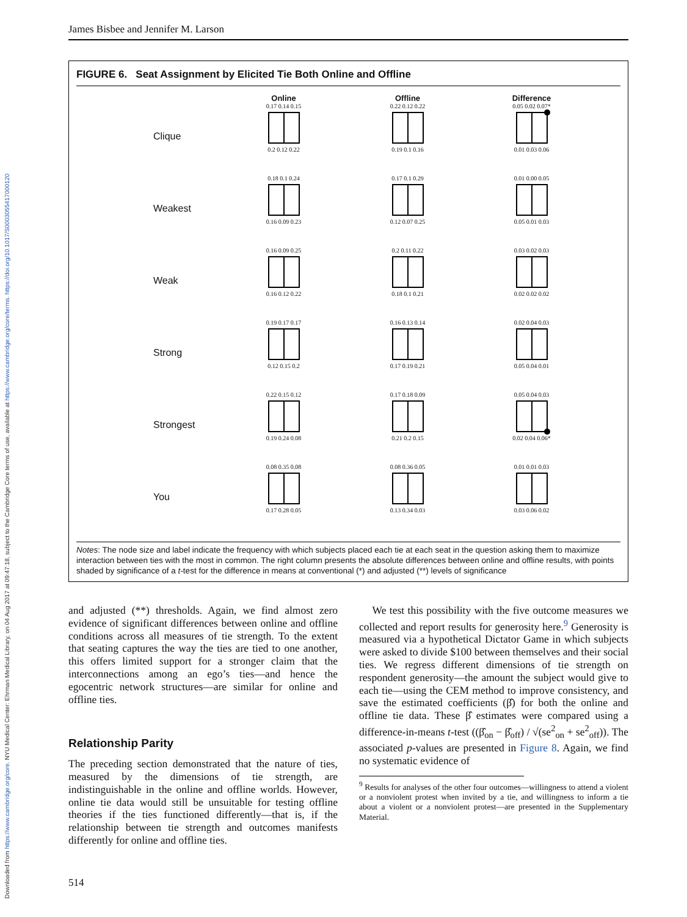Downloaded from https://www.cambridge.org/core. NYU Medical Center: Ehrman Medical Library, on 04 Aug 2017 at 09:47:18, subject to the Cambridge Core terms of use, available at https://www.cambridge.org/core/terms. https://doi.org/10.1017/S0003055417000120
James Bisbee and Jennifer M. Larson
FIGURE 6. Seat Assignment by Elicited Tie Both Online and Offline
Online
Offline
Difference
Clique
0.17 0.14 0.150.2 0.12 0.22
0.22 0.12 0.220.19 0.1 0.16
0.05 0.02 0.07*0.01 0.03 0.06
Weakest
0.18 0.1 0.240.16 0.09 0.23
0.17 0.1 0.290.12 0.07 0.25
0.01 0.00 0.050.05 0.01 0.03
Weak
0.16 0.09 0.250.16 0.12 0.22
0.2 0.11 0.220.18 0.1 0.21
0.03 0.02 0.030.02 0.02 0.02
Strong
0.19 0.17 0.170.12 0.15 0.2
0.16 0.13 0.140.17 0.19 0.21
0.02 0.04 0.030.05 0.04 0.01
Strongest
0.22 0.15 0.120.19 0.24 0.08
0.17 0.18 0.090.21 0.2 0.15
0.05 0.04 0.030.02 0.04 0.06*
You
0.08 0.35 0.080.17 0.28 0.05
0.08 0.36 0.050.13 0.34 0.03
0.01 0.01 0.030.03 0.06 0.02
Notes: The node size and label indicate the frequency with which subjects placed each tie at each seat in the question asking them to maximize interaction between ties with the most in common. The right column presents the absolute differences between online and offline results, with points shaded by significance of a t-test for the difference in means at conventional (*) and adjusted (**) levels of significance
and adjusted (**) thresholds. Again, we find almost zero evidence of significant differences between online and offline conditions across all measures of tie strength. To the extent that seating captures the way the ties are tied to one another, this offers limited support for a stronger claim that the interconnections among an ego’s ties—and hence the egocentric network structures—are similar for online and offline ties.
Relationship Parity
The preceding section demonstrated that the nature of ties, measured by the dimensions of tie strength, are indistinguishable in the online and offline worlds. However, online tie data would still be unsuitable for testing offline theories if the ties functioned differently—that is, if the relationship between tie strength and outcomes manifests differently for online and offline ties.
We test this possibility with the five outcome measures we collected and report results for generosity here.<sup>9</sup> Generosity is measured via a hypothetical Dictator Game in which subjects were asked to divide $100 between themselves and their social ties. We regress different dimensions of tie strength on respondent generosity—the amount the subject would give to each tie—using the CEM method to improve consistency, and save the estimated coefficients (β̂) for both the online and offline tie data. These β̂ estimates were compared using a difference-in-means t-test ((β̂<sub>on</sub> − β̂<sub>off</sub>) / √(se<sup>2</sup><sub>on</sub> + se<sup>2</sup><sub>off</sub>)). The associated p-values are presented in Figure 8. Again, we find no systematic evidence of
<sup>9</sup> Results for analyses of the other four outcomes—willingness to attend a violent or a nonviolent protest when invited by a tie, and willingness to inform a tie about a violent or a nonviolent protest—are presented in the Supplementary Material.
514